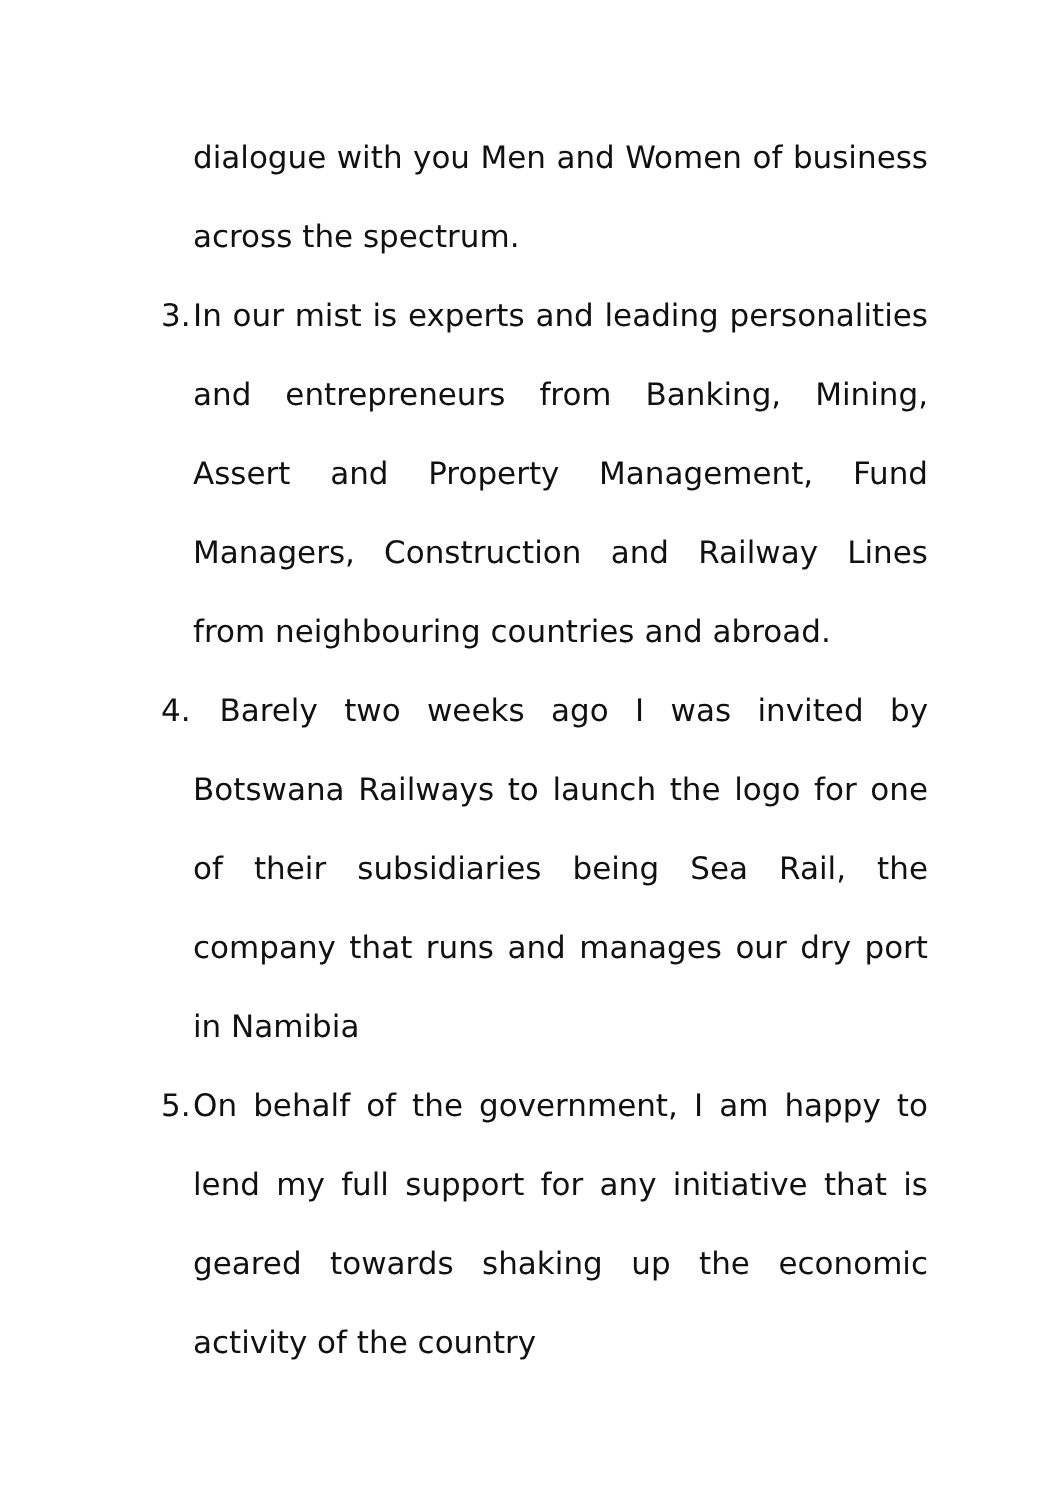dialogue with you Men and Women of business across the spectrum.
3.
In our mist is experts and leading personalities and entrepreneurs from Banking, Mining, Assert and Property Management, Fund Managers, Construction and Railway Lines from neighbouring countries and abroad.
4.
Barely two weeks ago I was invited by Botswana Railways to launch the logo for one of their subsidiaries being Sea Rail, the company that runs and manages our dry port in Namibia
5.
On behalf of the government, I am happy to lend my full support for any initiative that is geared towards shaking up the economic activity of the country